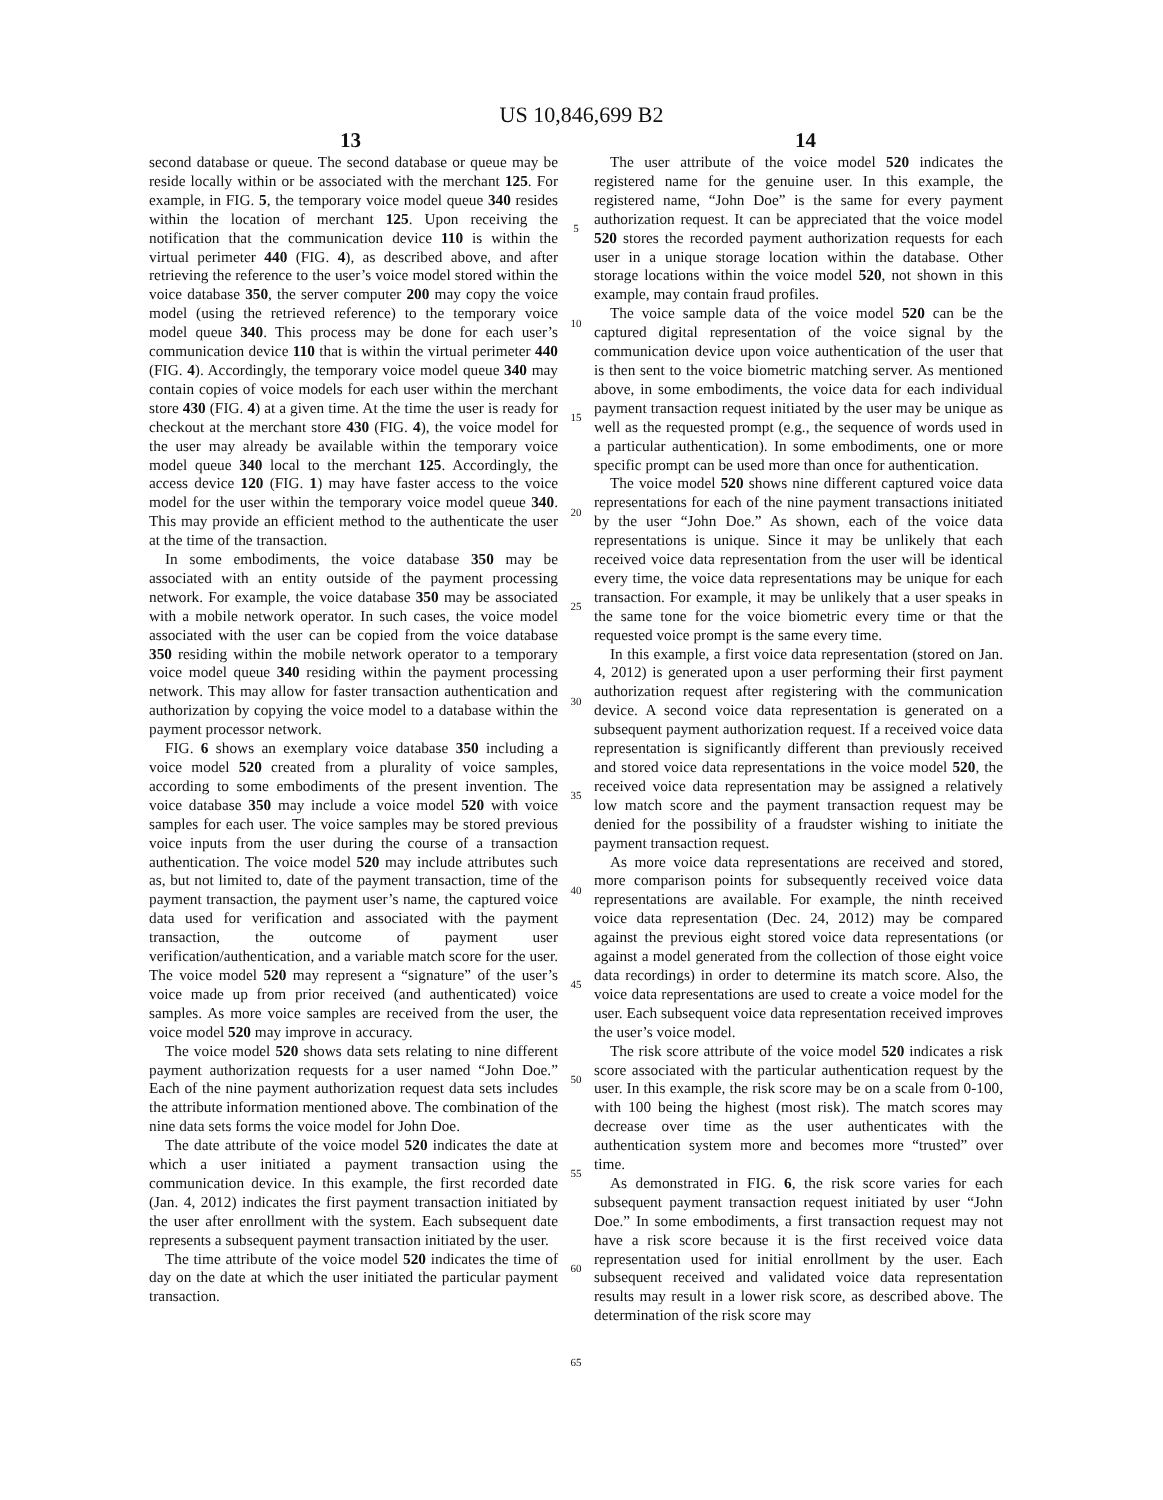US 10,846,699 B2
13 14
second database or queue. The second database or queue may be reside locally within or be associated with the merchant 125. For example, in FIG. 5, the temporary voice model queue 340 resides within the location of merchant 125. Upon receiving the notification that the communication device 110 is within the virtual perimeter 440 (FIG. 4), as described above, and after retrieving the reference to the user’s voice model stored within the voice database 350, the server computer 200 may copy the voice model (using the retrieved reference) to the temporary voice model queue 340. This process may be done for each user’s communication device 110 that is within the virtual perimeter 440 (FIG. 4). Accordingly, the temporary voice model queue 340 may contain copies of voice models for each user within the merchant store 430 (FIG. 4) at a given time. At the time the user is ready for checkout at the merchant store 430 (FIG. 4), the voice model for the user may already be available within the temporary voice model queue 340 local to the merchant 125. Accordingly, the access device 120 (FIG. 1) may have faster access to the voice model for the user within the temporary voice model queue 340. This may provide an efficient method to the authenticate the user at the time of the transaction.
In some embodiments, the voice database 350 may be associated with an entity outside of the payment processing network. For example, the voice database 350 may be associated with a mobile network operator. In such cases, the voice model associated with the user can be copied from the voice database 350 residing within the mobile network operator to a temporary voice model queue 340 residing within the payment processing network. This may allow for faster transaction authentication and authorization by copying the voice model to a database within the payment processor network.
FIG. 6 shows an exemplary voice database 350 including a voice model 520 created from a plurality of voice samples, according to some embodiments of the present invention. The voice database 350 may include a voice model 520 with voice samples for each user. The voice samples may be stored previous voice inputs from the user during the course of a transaction authentication. The voice model 520 may include attributes such as, but not limited to, date of the payment transaction, time of the payment transaction, the payment user’s name, the captured voice data used for verification and associated with the payment transaction, the outcome of payment user verification/authentication, and a variable match score for the user. The voice model 520 may represent a “signature” of the user’s voice made up from prior received (and authenticated) voice samples. As more voice samples are received from the user, the voice model 520 may improve in accuracy.
The voice model 520 shows data sets relating to nine different payment authorization requests for a user named “John Doe.” Each of the nine payment authorization request data sets includes the attribute information mentioned above. The combination of the nine data sets forms the voice model for John Doe.
The date attribute of the voice model 520 indicates the date at which a user initiated a payment transaction using the communication device. In this example, the first recorded date (Jan. 4, 2012) indicates the first payment transaction initiated by the user after enrollment with the system. Each subsequent date represents a subsequent payment transaction initiated by the user.
The time attribute of the voice model 520 indicates the time of day on the date at which the user initiated the particular payment transaction.
5
10
15
20
25
30
35
40
45
50
55
60
65
The user attribute of the voice model 520 indicates the registered name for the genuine user. In this example, the registered name, “John Doe” is the same for every payment authorization request. It can be appreciated that the voice model 520 stores the recorded payment authorization requests for each user in a unique storage location within the database. Other storage locations within the voice model 520, not shown in this example, may contain fraud profiles.
The voice sample data of the voice model 520 can be the captured digital representation of the voice signal by the communication device upon voice authentication of the user that is then sent to the voice biometric matching server. As mentioned above, in some embodiments, the voice data for each individual payment transaction request initiated by the user may be unique as well as the requested prompt (e.g., the sequence of words used in a particular authentication). In some embodiments, one or more specific prompt can be used more than once for authentication.
The voice model 520 shows nine different captured voice data representations for each of the nine payment transactions initiated by the user “John Doe.” As shown, each of the voice data representations is unique. Since it may be unlikely that each received voice data representation from the user will be identical every time, the voice data representations may be unique for each transaction. For example, it may be unlikely that a user speaks in the same tone for the voice biometric every time or that the requested voice prompt is the same every time.
In this example, a first voice data representation (stored on Jan. 4, 2012) is generated upon a user performing their first payment authorization request after registering with the communication device. A second voice data representation is generated on a subsequent payment authorization request. If a received voice data representation is significantly different than previously received and stored voice data representations in the voice model 520, the received voice data representation may be assigned a relatively low match score and the payment transaction request may be denied for the possibility of a fraudster wishing to initiate the payment transaction request.
As more voice data representations are received and stored, more comparison points for subsequently received voice data representations are available. For example, the ninth received voice data representation (Dec. 24, 2012) may be compared against the previous eight stored voice data representations (or against a model generated from the collection of those eight voice data recordings) in order to determine its match score. Also, the voice data representations are used to create a voice model for the user. Each subsequent voice data representation received improves the user’s voice model.
The risk score attribute of the voice model 520 indicates a risk score associated with the particular authentication request by the user. In this example, the risk score may be on a scale from 0-100, with 100 being the highest (most risk). The match scores may decrease over time as the user authenticates with the authentication system more and becomes more “trusted” over time.
As demonstrated in FIG. 6, the risk score varies for each subsequent payment transaction request initiated by user “John Doe.” In some embodiments, a first transaction request may not have a risk score because it is the first received voice data representation used for initial enrollment by the user. Each subsequent received and validated voice data representation results may result in a lower risk score, as described above. The determination of the risk score may